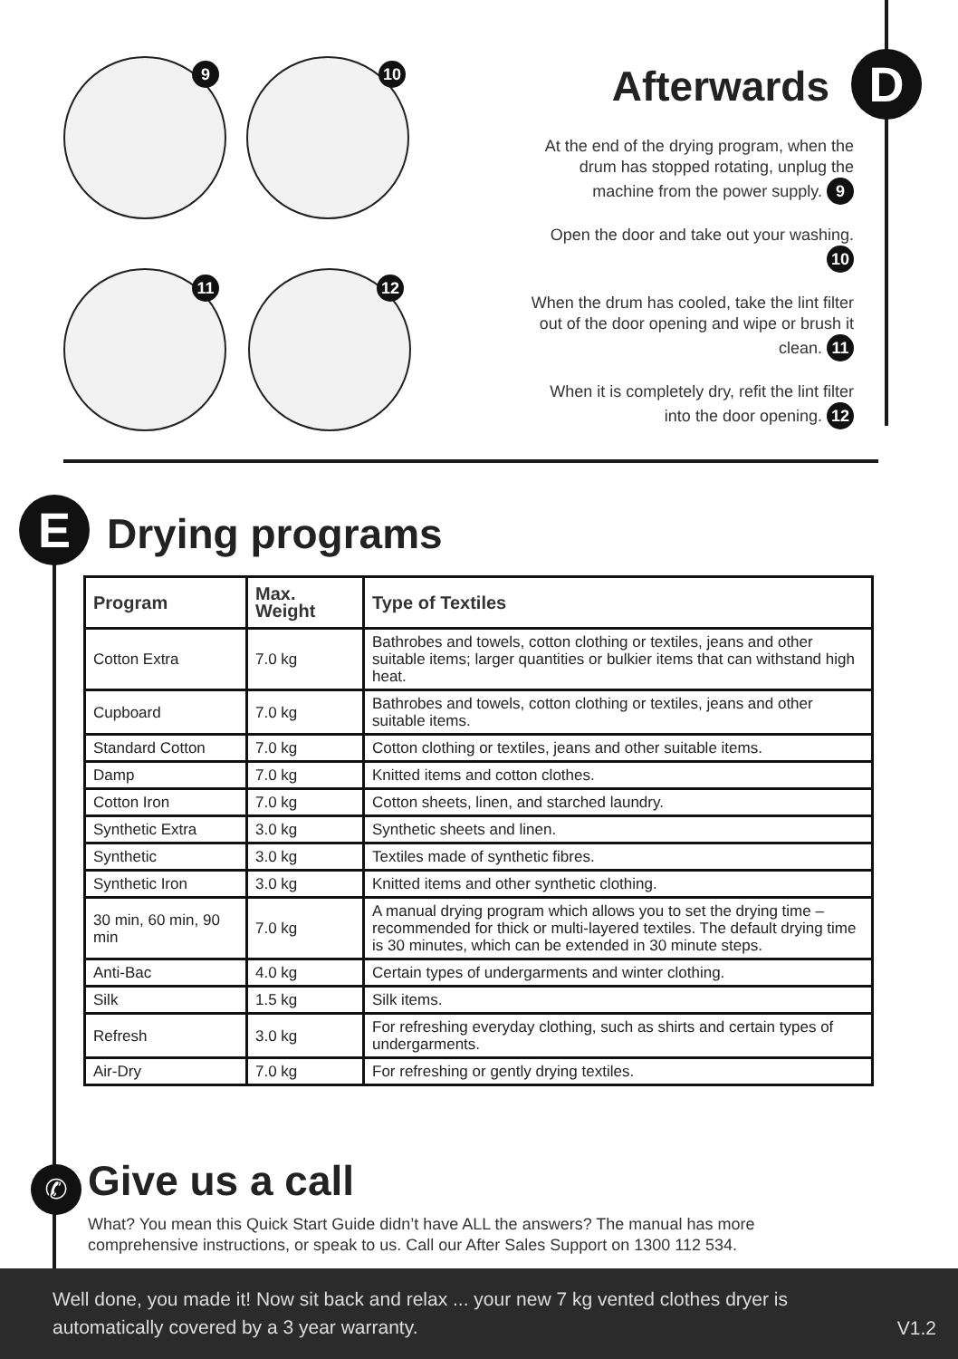9 10
11 12
Afterwards D
At the end of the drying program, when the drum has stopped rotating, unplug the machine from the power supply. 9
Open the door and take out your washing. 10
When the drum has cooled, take the lint filter out of the door opening and wipe or brush it clean. 11
When it is completely dry, refit the lint filter into the door opening. 12
E Drying programs
| Program | Max. Weight | Type of Textiles |
| --- | --- | --- |
| Cotton Extra | 7.0 kg | Bathrobes and towels, cotton clothing or textiles, jeans and other suitable items; larger quantities or bulkier items that can withstand high heat. |
| Cupboard | 7.0 kg | Bathrobes and towels, cotton clothing or textiles, jeans and other suitable items. |
| Standard Cotton | 7.0 kg | Cotton clothing or textiles, jeans and other suitable items. |
| Damp | 7.0 kg | Knitted items and cotton clothes. |
| Cotton Iron | 7.0 kg | Cotton sheets, linen, and starched laundry. |
| Synthetic Extra | 3.0 kg | Synthetic sheets and linen. |
| Synthetic | 3.0 kg | Textiles made of synthetic fibres. |
| Synthetic Iron | 3.0 kg | Knitted items and other synthetic clothing. |
| 30 min, 60 min, 90 min | 7.0 kg | A manual drying program which allows you to set the drying time – recommended for thick or multi-layered textiles. The default drying time is 30 minutes, which can be extended in 30 minute steps. |
| Anti-Bac | 4.0 kg | Certain types of undergarments and winter clothing. |
| Silk | 1.5 kg | Silk items. |
| Refresh | 3.0 kg | For refreshing everyday clothing, such as shirts and certain types of undergarments. |
| Air-Dry | 7.0 kg | For refreshing or gently drying textiles. |
✆ Give us a call
What? You mean this Quick Start Guide didn’t have ALL the answers? The manual has more comprehensive instructions, or speak to us. Call our After Sales Support on 1300 112 534.
Well done, you made it! Now sit back and relax ... your new 7 kg vented clothes dryer is automatically covered by a 3 year warranty.
V1.2